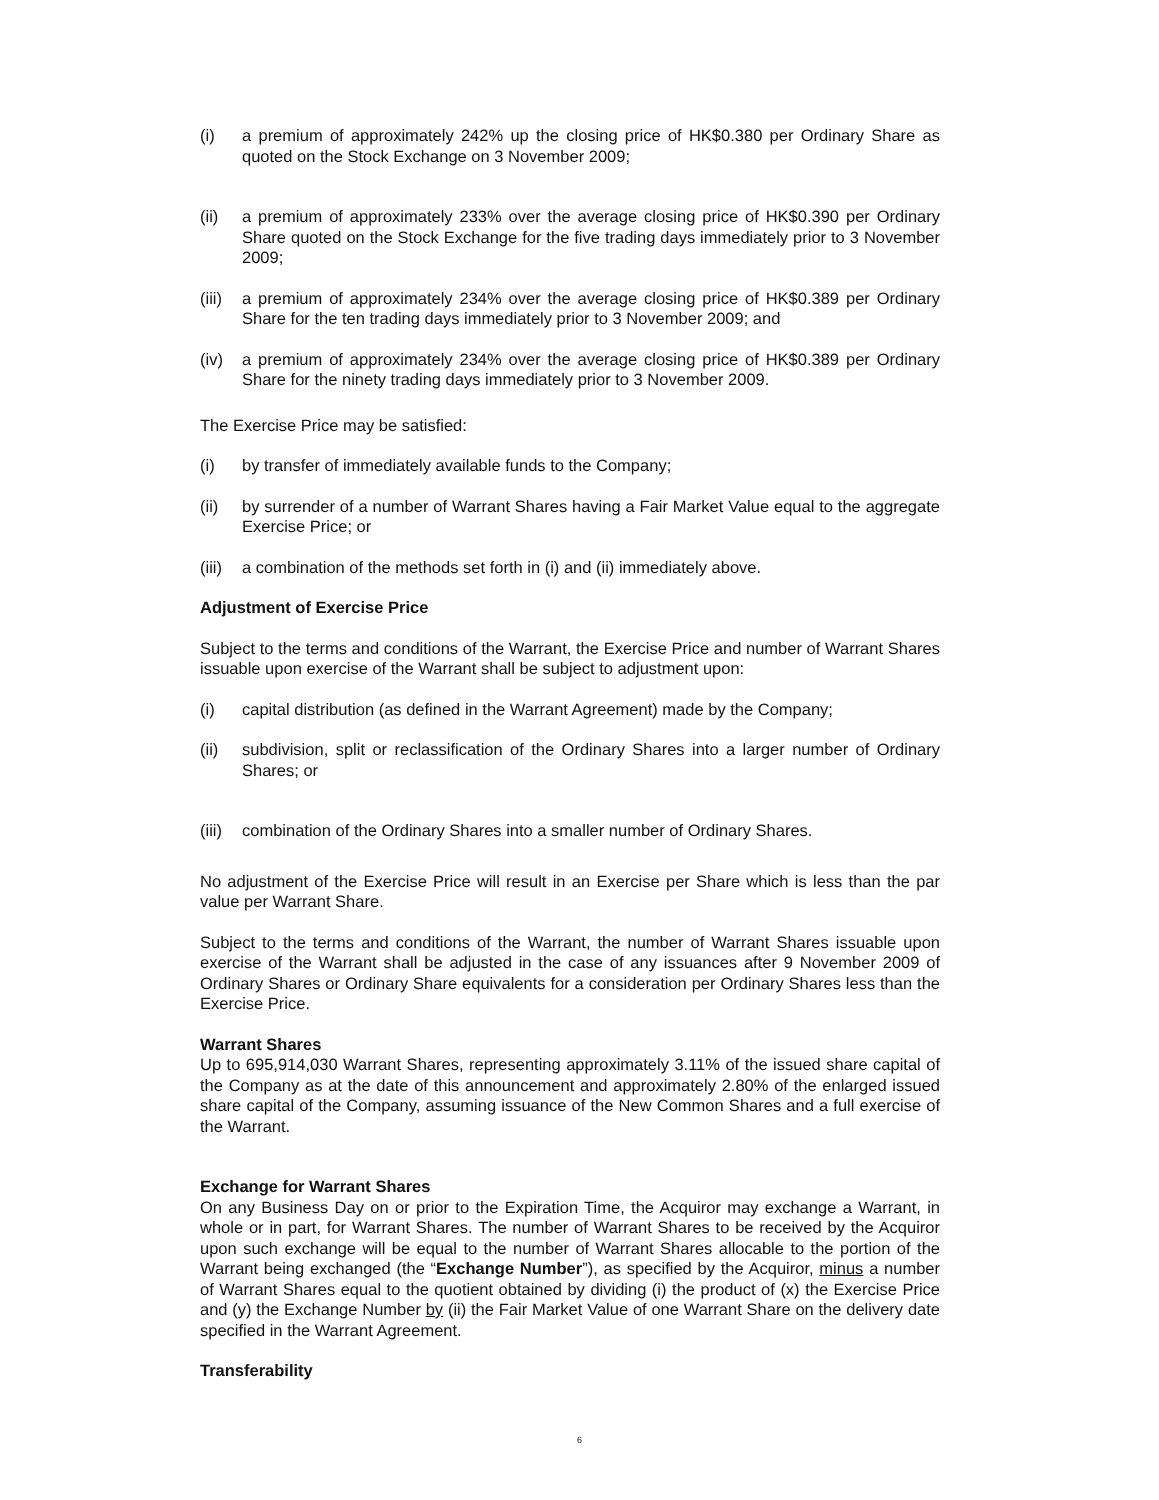(i) a premium of approximately 242% up the closing price of HK$0.380 per Ordinary Share as quoted on the Stock Exchange on 3 November 2009;
(ii) a premium of approximately 233% over the average closing price of HK$0.390 per Ordinary Share quoted on the Stock Exchange for the five trading days immediately prior to 3 November 2009;
(iii) a premium of approximately 234% over the average closing price of HK$0.389 per Ordinary Share for the ten trading days immediately prior to 3 November 2009; and
(iv) a premium of approximately 234% over the average closing price of HK$0.389 per Ordinary Share for the ninety trading days immediately prior to 3 November 2009.
The Exercise Price may be satisfied:
(i) by transfer of immediately available funds to the Company;
(ii) by surrender of a number of Warrant Shares having a Fair Market Value equal to the aggregate Exercise Price; or
(iii) a combination of the methods set forth in (i) and (ii) immediately above.
Adjustment of Exercise Price
Subject to the terms and conditions of the Warrant, the Exercise Price and number of Warrant Shares issuable upon exercise of the Warrant shall be subject to adjustment upon:
(i) capital distribution (as defined in the Warrant Agreement) made by the Company;
(ii) subdivision, split or reclassification of the Ordinary Shares into a larger number of Ordinary Shares; or
(iii) combination of the Ordinary Shares into a smaller number of Ordinary Shares.
No adjustment of the Exercise Price will result in an Exercise per Share which is less than the par value per Warrant Share.
Subject to the terms and conditions of the Warrant, the number of Warrant Shares issuable upon exercise of the Warrant shall be adjusted in the case of any issuances after 9 November 2009 of Ordinary Shares or Ordinary Share equivalents for a consideration per Ordinary Shares less than the Exercise Price.
Warrant Shares
Up to 695,914,030 Warrant Shares, representing approximately 3.11% of the issued share capital of the Company as at the date of this announcement and approximately 2.80% of the enlarged issued share capital of the Company, assuming issuance of the New Common Shares and a full exercise of the Warrant.
Exchange for Warrant Shares
On any Business Day on or prior to the Expiration Time, the Acquiror may exchange a Warrant, in whole or in part, for Warrant Shares. The number of Warrant Shares to be received by the Acquiror upon such exchange will be equal to the number of Warrant Shares allocable to the portion of the Warrant being exchanged (the “Exchange Number”), as specified by the Acquiror, minus a number of Warrant Shares equal to the quotient obtained by dividing (i) the product of (x) the Exercise Price and (y) the Exchange Number by (ii) the Fair Market Value of one Warrant Share on the delivery date specified in the Warrant Agreement.
Transferability
6